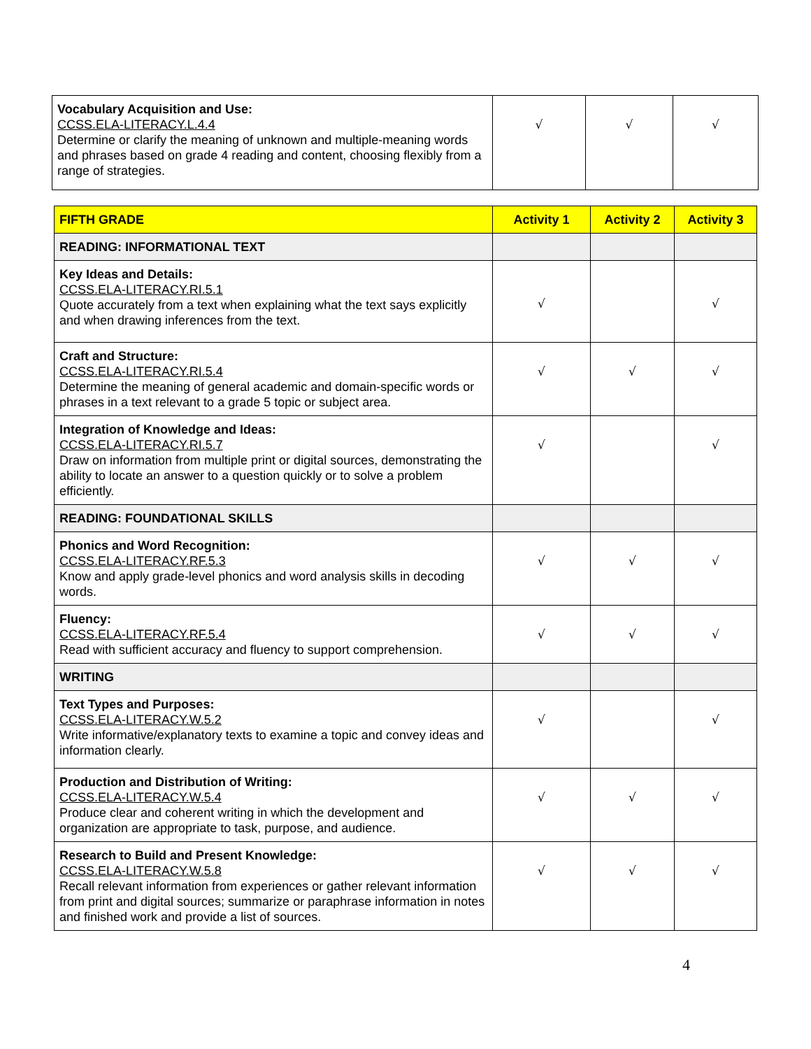| Vocabulary Acquisition and Use: CCSS.ELA-LITERACY.L.4.4 Determine or clarify the meaning of unknown and multiple-meaning words and phrases based on grade 4 reading and content, choosing flexibly from a range of strategies. | √ | √ | √ |
| FIFTH GRADE | Activity 1 | Activity 2 | Activity 3 |
| --- | --- | --- | --- |
| READING: INFORMATIONAL TEXT | | | |
| Key Ideas and Details: CCSS.ELA-LITERACY.RI.5.1 Quote accurately from a text when explaining what the text says explicitly and when drawing inferences from the text. | √ | | √ |
| Craft and Structure: CCSS.ELA-LITERACY.RI.5.4 Determine the meaning of general academic and domain-specific words or phrases in a text relevant to a grade 5 topic or subject area. | √ | √ | √ |
| Integration of Knowledge and Ideas: CCSS.ELA-LITERACY.RI.5.7 Draw on information from multiple print or digital sources, demonstrating the ability to locate an answer to a question quickly or to solve a problem efficiently. | √ | | √ |
| READING: FOUNDATIONAL SKILLS | | | |
| Phonics and Word Recognition: CCSS.ELA-LITERACY.RF.5.3 Know and apply grade-level phonics and word analysis skills in decoding words. | √ | √ | √ |
| Fluency: CCSS.ELA-LITERACY.RF.5.4 Read with sufficient accuracy and fluency to support comprehension. | √ | √ | √ |
| WRITING | | | |
| Text Types and Purposes: CCSS.ELA-LITERACY.W.5.2 Write informative/explanatory texts to examine a topic and convey ideas and information clearly. | √ | | √ |
| Production and Distribution of Writing: CCSS.ELA-LITERACY.W.5.4 Produce clear and coherent writing in which the development and organization are appropriate to task, purpose, and audience. | √ | √ | √ |
| Research to Build and Present Knowledge: CCSS.ELA-LITERACY.W.5.8 Recall relevant information from experiences or gather relevant information from print and digital sources; summarize or paraphrase information in notes and finished work and provide a list of sources. | √ | √ | √ |
4